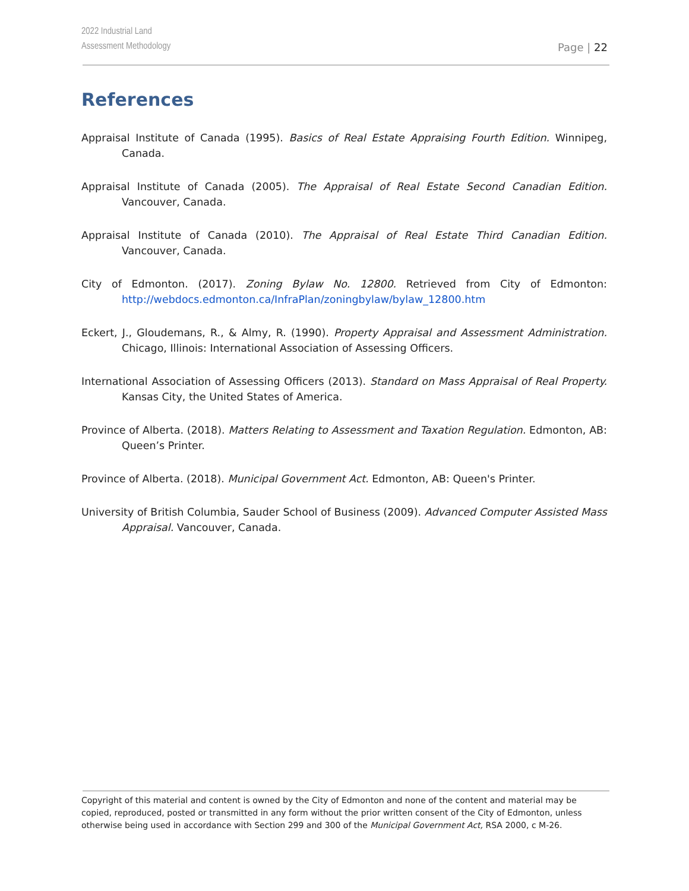2022 Industrial Land
Assessment Methodology
Page | 22
References
Appraisal Institute of Canada (1995). Basics of Real Estate Appraising Fourth Edition. Winnipeg, Canada.
Appraisal Institute of Canada (2005). The Appraisal of Real Estate Second Canadian Edition. Vancouver, Canada.
Appraisal Institute of Canada (2010). The Appraisal of Real Estate Third Canadian Edition. Vancouver, Canada.
City of Edmonton. (2017). Zoning Bylaw No. 12800. Retrieved from City of Edmonton: http://webdocs.edmonton.ca/InfraPlan/zoningbylaw/bylaw_12800.htm
Eckert, J., Gloudemans, R., & Almy, R. (1990). Property Appraisal and Assessment Administration. Chicago, Illinois: International Association of Assessing Officers.
International Association of Assessing Officers (2013). Standard on Mass Appraisal of Real Property. Kansas City, the United States of America.
Province of Alberta. (2018). Matters Relating to Assessment and Taxation Regulation. Edmonton, AB: Queen’s Printer.
Province of Alberta. (2018). Municipal Government Act. Edmonton, AB: Queen's Printer.
University of British Columbia, Sauder School of Business (2009). Advanced Computer Assisted Mass Appraisal. Vancouver, Canada.
Copyright of this material and content is owned by the City of Edmonton and none of the content and material may be copied, reproduced, posted or transmitted in any form without the prior written consent of the City of Edmonton, unless otherwise being used in accordance with Section 299 and 300 of the Municipal Government Act, RSA 2000, c M-26.